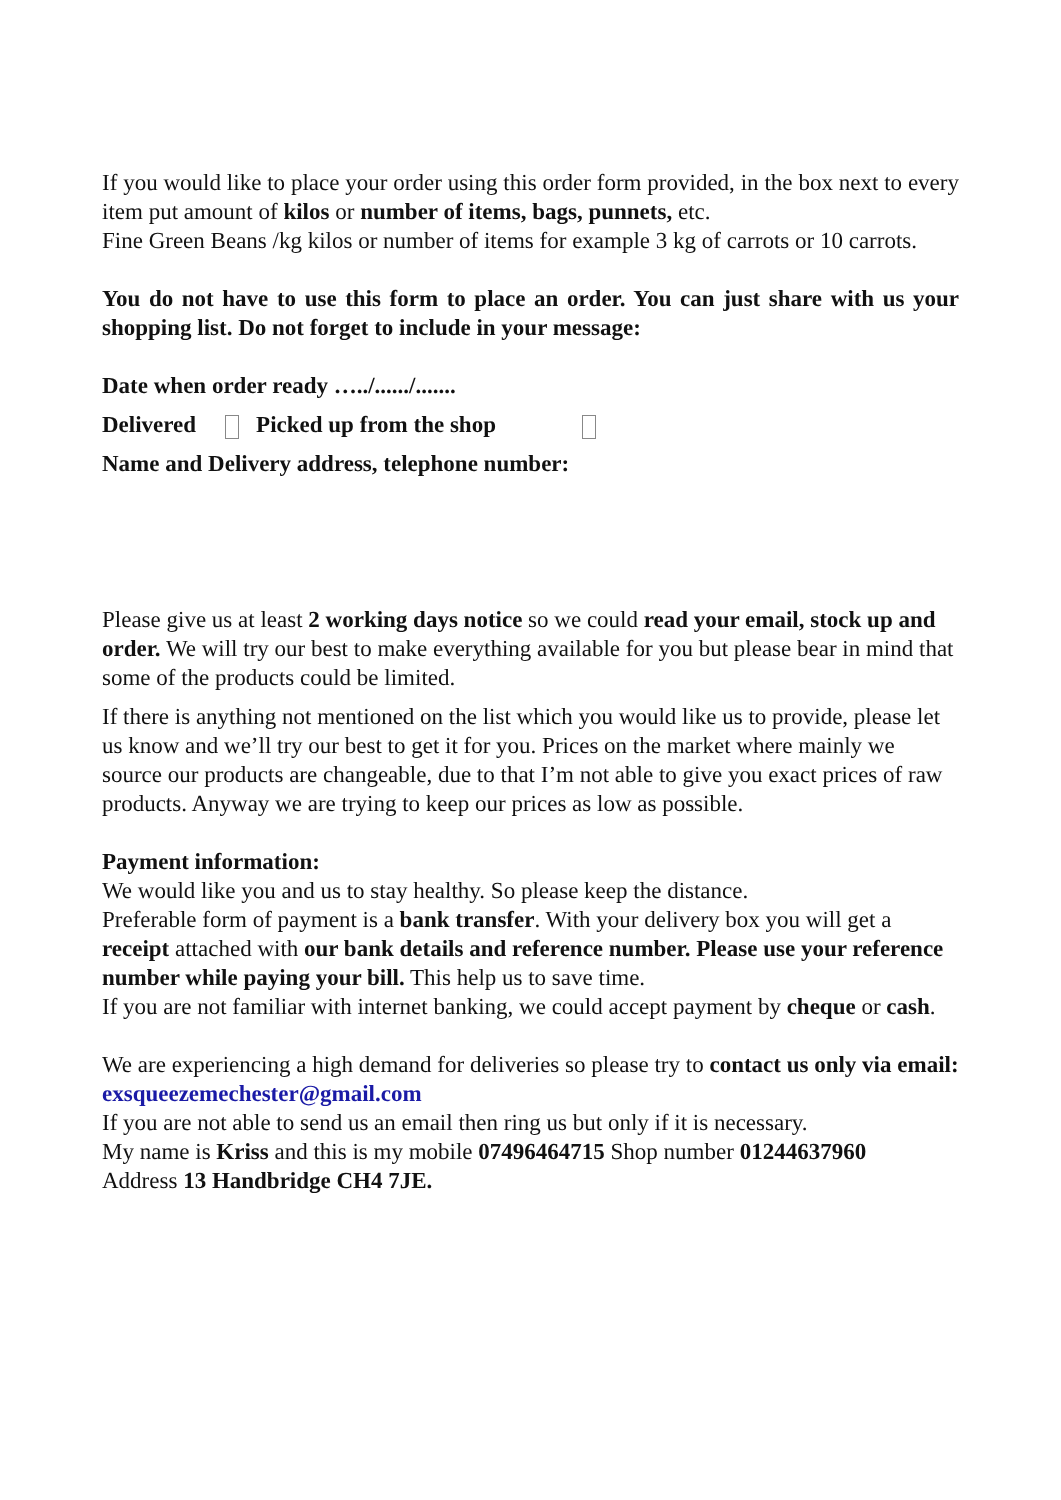If you would like to place your order using this order form provided, in the box next to every item put amount of kilos or number of items, bags, punnets, etc.
Fine Green Beans /kg kilos or number of items for example 3 kg of carrots or 10 carrots.
You do not have to use this form to place an order. You can just share with us your shopping list. Do not forget to include in your message:
Date when order ready …../....../.......
Delivered Picked up from the shop
Name and Delivery address, telephone number:
Please give us at least 2 working days notice so we could read your email, stock up and order. We will try our best to make everything available for you but please bear in mind that some of the products could be limited.
If there is anything not mentioned on the list which you would like us to provide, please let us know and we’ll try our best to get it for you. Prices on the market where mainly we source our products are changeable, due to that I’m not able to give you exact prices of raw products. Anyway we are trying to keep our prices as low as possible.
Payment information:
We would like you and us to stay healthy. So please keep the distance.
Preferable form of payment is a bank transfer. With your delivery box you will get a receipt attached with our bank details and reference number. Please use your reference number while paying your bill. This help us to save time.
If you are not familiar with internet banking, we could accept payment by cheque or cash.
We are experiencing a high demand for deliveries so please try to contact us only via email: exsqueezemechester@gmail.com
If you are not able to send us an email then ring us but only if it is necessary.
My name is Kriss and this is my mobile 07496464715 Shop number 01244637960
Address 13 Handbridge CH4 7JE.